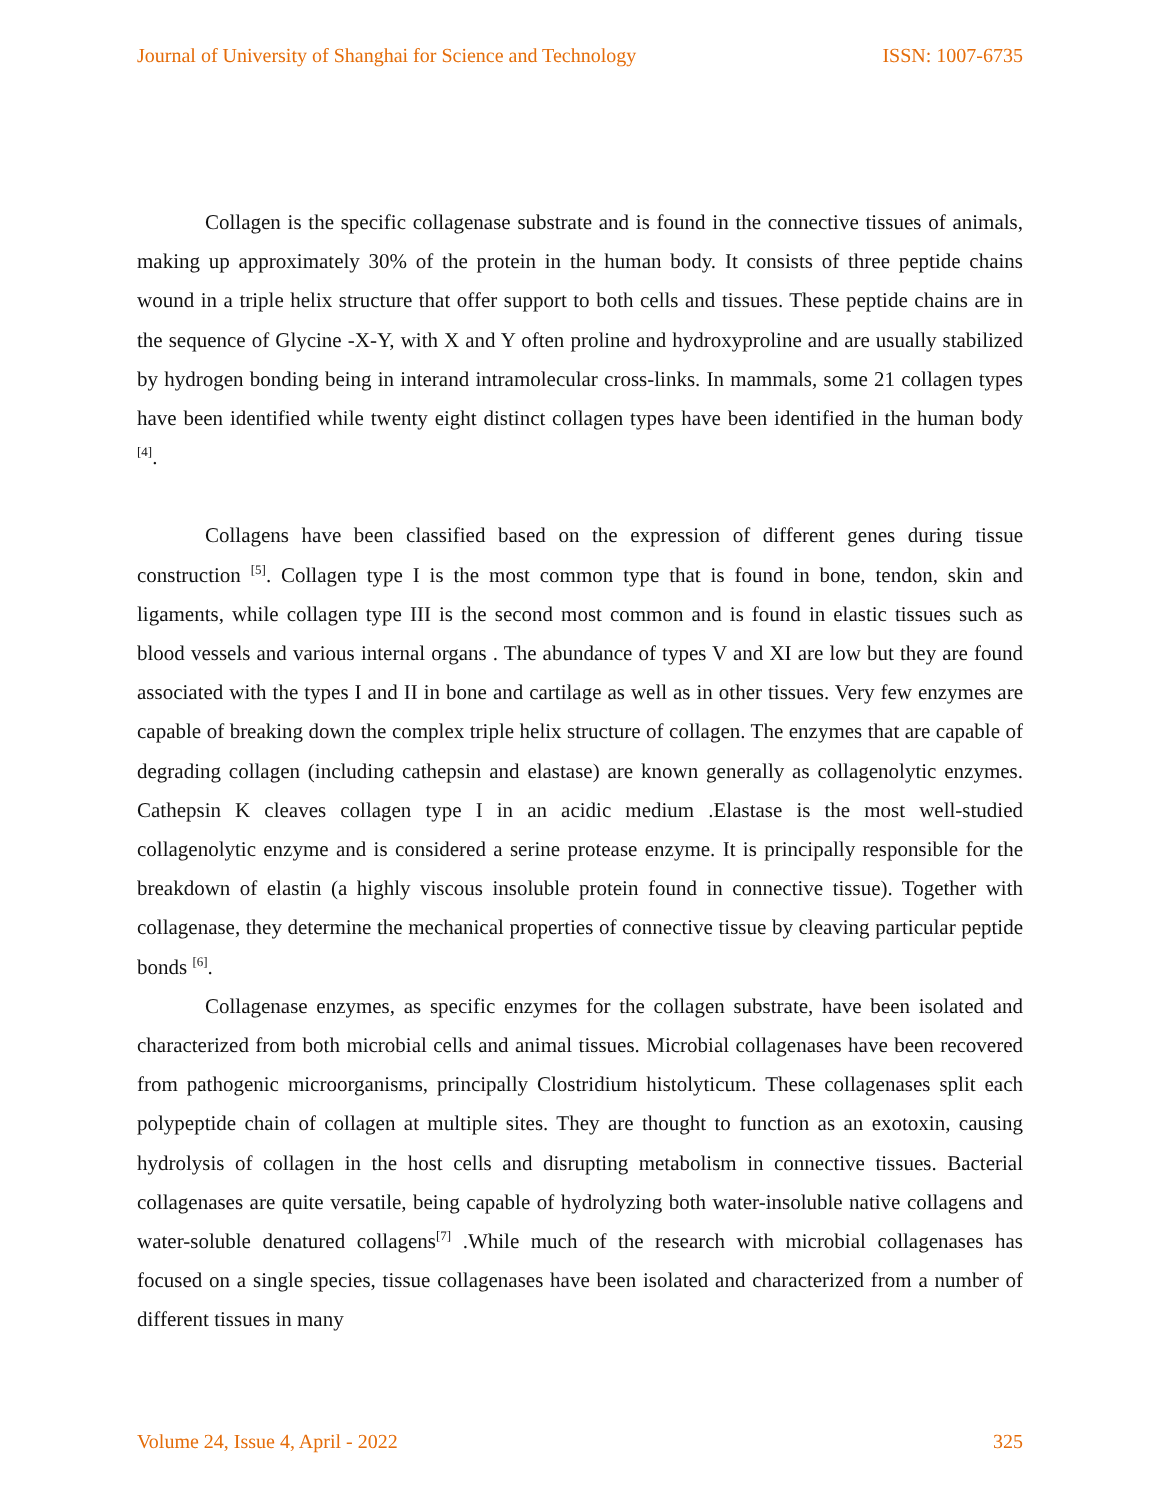Journal of University of Shanghai for Science and Technology ISSN: 1007-6735
Collagen is the specific collagenase substrate and is found in the connective tissues of animals, making up approximately 30% of the protein in the human body. It consists of three peptide chains wound in a triple helix structure that offer support to both cells and tissues. These peptide chains are in the sequence of Glycine -X-Y, with X and Y often proline and hydroxyproline and are usually stabilized by hydrogen bonding being in interand intramolecular cross-links. In mammals, some 21 collagen types have been identified while twenty eight distinct collagen types have been identified in the human body <sup>[4]</sup>.
Collagens have been classified based on the expression of different genes during tissue construction <sup>[5]</sup>. Collagen type I is the most common type that is found in bone, tendon, skin and ligaments, while collagen type III is the second most common and is found in elastic tissues such as blood vessels and various internal organs . The abundance of types V and XI are low but they are found associated with the types I and II in bone and cartilage as well as in other tissues. Very few enzymes are capable of breaking down the complex triple helix structure of collagen. The enzymes that are capable of degrading collagen (including cathepsin and elastase) are known generally as collagenolytic enzymes. Cathepsin K cleaves collagen type I in an acidic medium .Elastase is the most well-studied collagenolytic enzyme and is considered a serine protease enzyme. It is principally responsible for the breakdown of elastin (a highly viscous insoluble protein found in connective tissue). Together with collagenase, they determine the mechanical properties of connective tissue by cleaving particular peptide bonds <sup>[6]</sup>.
Collagenase enzymes, as specific enzymes for the collagen substrate, have been isolated and characterized from both microbial cells and animal tissues. Microbial collagenases have been recovered from pathogenic microorganisms, principally Clostridium histolyticum. These collagenases split each polypeptide chain of collagen at multiple sites. They are thought to function as an exotoxin, causing hydrolysis of collagen in the host cells and disrupting metabolism in connective tissues. Bacterial collagenases are quite versatile, being capable of hydrolyzing both water-insoluble native collagens and water-soluble denatured collagens<sup>[7]</sup> .While much of the research with microbial collagenases has focused on a single species, tissue collagenases have been isolated and characterized from a number of different tissues in many
Volume 24, Issue 4, April - 2022 325